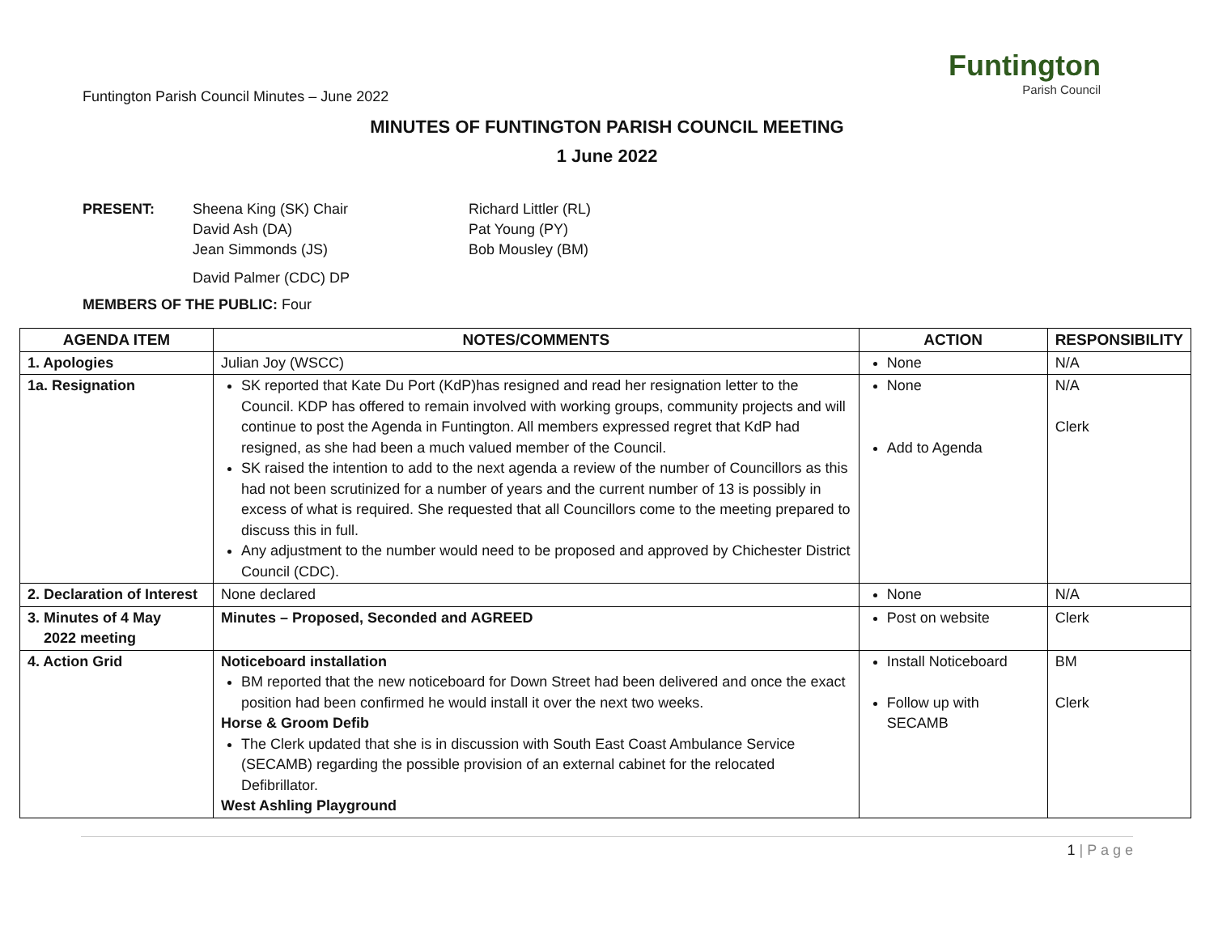Funtington Parish Council Minutes – June 2022
Funtington
Parish Council
MINUTES OF FUNTINGTON PARISH COUNCIL MEETING
1 June 2022
PRESENT:
Sheena King (SK) Chair
David Ash (DA)
Jean Simmonds (JS)
David Palmer (CDC) DP
Richard Littler (RL)
Pat Young (PY)
Bob Mousley (BM)
MEMBERS OF THE PUBLIC: Four
| AGENDA ITEM | NOTES/COMMENTS | ACTION | RESPONSIBILITY |
| --- | --- | --- | --- |
| 1. Apologies | Julian Joy (WSCC) | None | N/A |
| 1a. Resignation | SK reported that Kate Du Port (KdP)has resigned and read her resignation letter to the Council. KDP has offered to remain involved with working groups, community projects and will continue to post the Agenda in Funtington. All members expressed regret that KdP had resigned, as she had been a much valued member of the Council. SK raised the intention to add to the next agenda a review of the number of Councillors as this had not been scrutinized for a number of years and the current number of 13 is possibly in excess of what is required. She requested that all Councillors come to the meeting prepared to discuss this in full. Any adjustment to the number would need to be proposed and approved by Chichester District Council (CDC). | None Add to Agenda | N/A Clerk |
| 2. Declaration of Interest | None declared | None | N/A |
| 3. Minutes of 4 May 2022 meeting | Minutes – Proposed, Seconded and AGREED | Post on website | Clerk |
| 4. Action Grid | Noticeboard installation BM reported that the new noticeboard for Down Street had been delivered and once the exact position had been confirmed he would install it over the next two weeks. Horse & Groom Defib The Clerk updated that she is in discussion with South East Coast Ambulance Service (SECAMB) regarding the possible provision of an external cabinet for the relocated Defibrillator. West Ashling Playground | Install Noticeboard Follow up with SECAMB | BM Clerk |
1 | P a g e